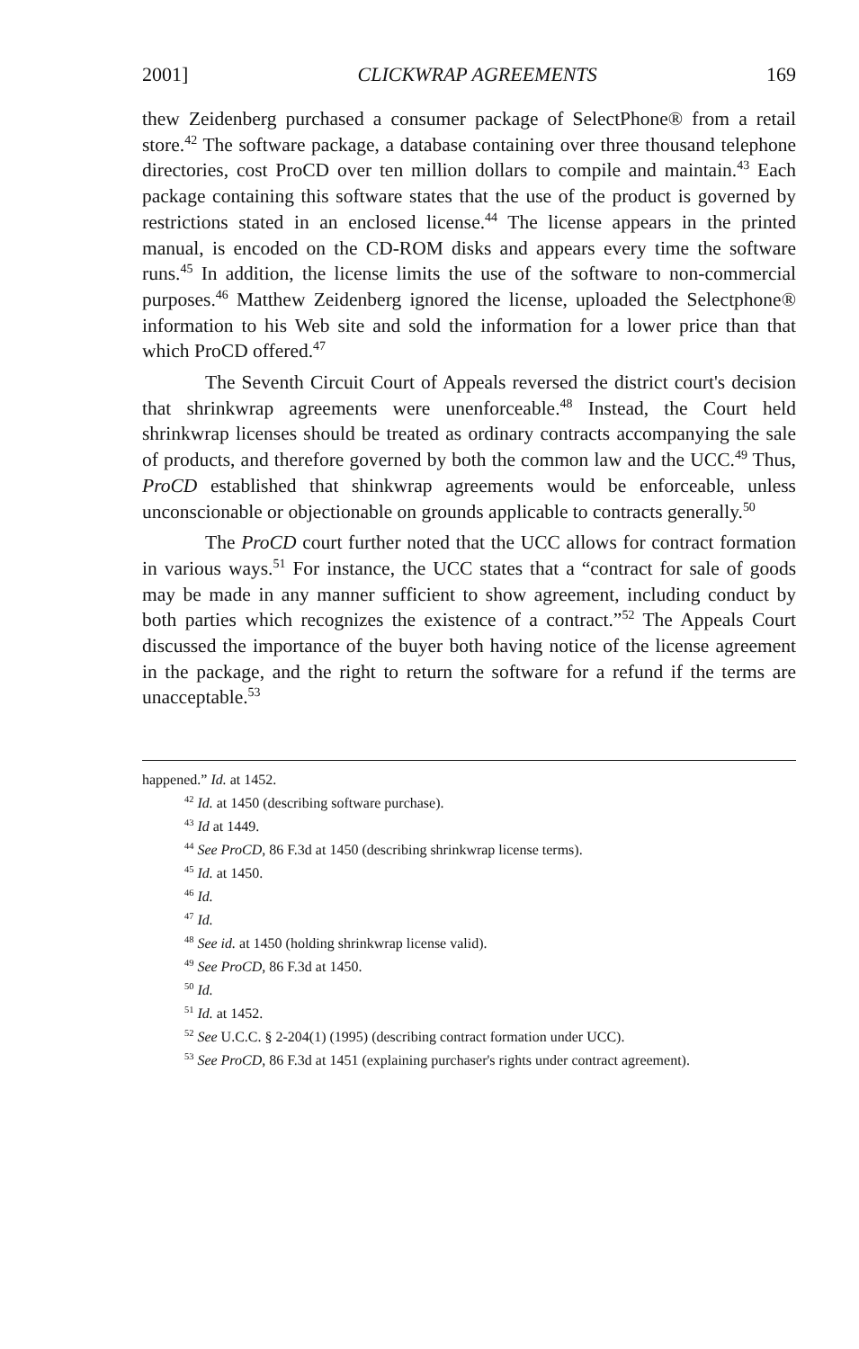2001] CLICKWRAP AGREEMENTS 169
thew Zeidenberg purchased a consumer package of SelectPhone® from a retail store.<sup>42</sup> The software package, a database containing over three thousand telephone directories, cost ProCD over ten million dollars to compile and maintain.<sup>43</sup> Each package containing this software states that the use of the product is governed by restrictions stated in an enclosed license.<sup>44</sup> The license appears in the printed manual, is encoded on the CD-ROM disks and appears every time the software runs.<sup>45</sup> In addition, the license limits the use of the software to non-commercial purposes.<sup>46</sup> Matthew Zeidenberg ignored the license, uploaded the Selectphone® information to his Web site and sold the information for a lower price than that which ProCD offered.<sup>47</sup>
The Seventh Circuit Court of Appeals reversed the district court's decision that shrinkwrap agreements were unenforceable.<sup>48</sup> Instead, the Court held shrinkwrap licenses should be treated as ordinary contracts accompanying the sale of products, and therefore governed by both the common law and the UCC.<sup>49</sup> Thus, ProCD established that shinkwrap agreements would be enforceable, unless unconscionable or objectionable on grounds applicable to contracts generally.<sup>50</sup>
The ProCD court further noted that the UCC allows for contract formation in various ways.<sup>51</sup> For instance, the UCC states that a “contract for sale of goods may be made in any manner sufficient to show agreement, including conduct by both parties which recognizes the existence of a contract.”<sup>52</sup> The Appeals Court discussed the importance of the buyer both having notice of the license agreement in the package, and the right to return the software for a refund if the terms are unacceptable.<sup>53</sup>
happened.” Id. at 1452.
<sup>42</sup> Id. at 1450 (describing software purchase).
<sup>43</sup> Id at 1449.
<sup>44</sup> See ProCD, 86 F.3d at 1450 (describing shrinkwrap license terms).
<sup>45</sup> Id. at 1450.
<sup>46</sup> Id.
<sup>47</sup> Id.
<sup>48</sup> See id. at 1450 (holding shrinkwrap license valid).
<sup>49</sup> See ProCD, 86 F.3d at 1450.
<sup>50</sup> Id.
<sup>51</sup> Id. at 1452.
<sup>52</sup> See U.C.C. § 2-204(1) (1995) (describing contract formation under UCC).
<sup>53</sup> See ProCD, 86 F.3d at 1451 (explaining purchaser's rights under contract agreement).